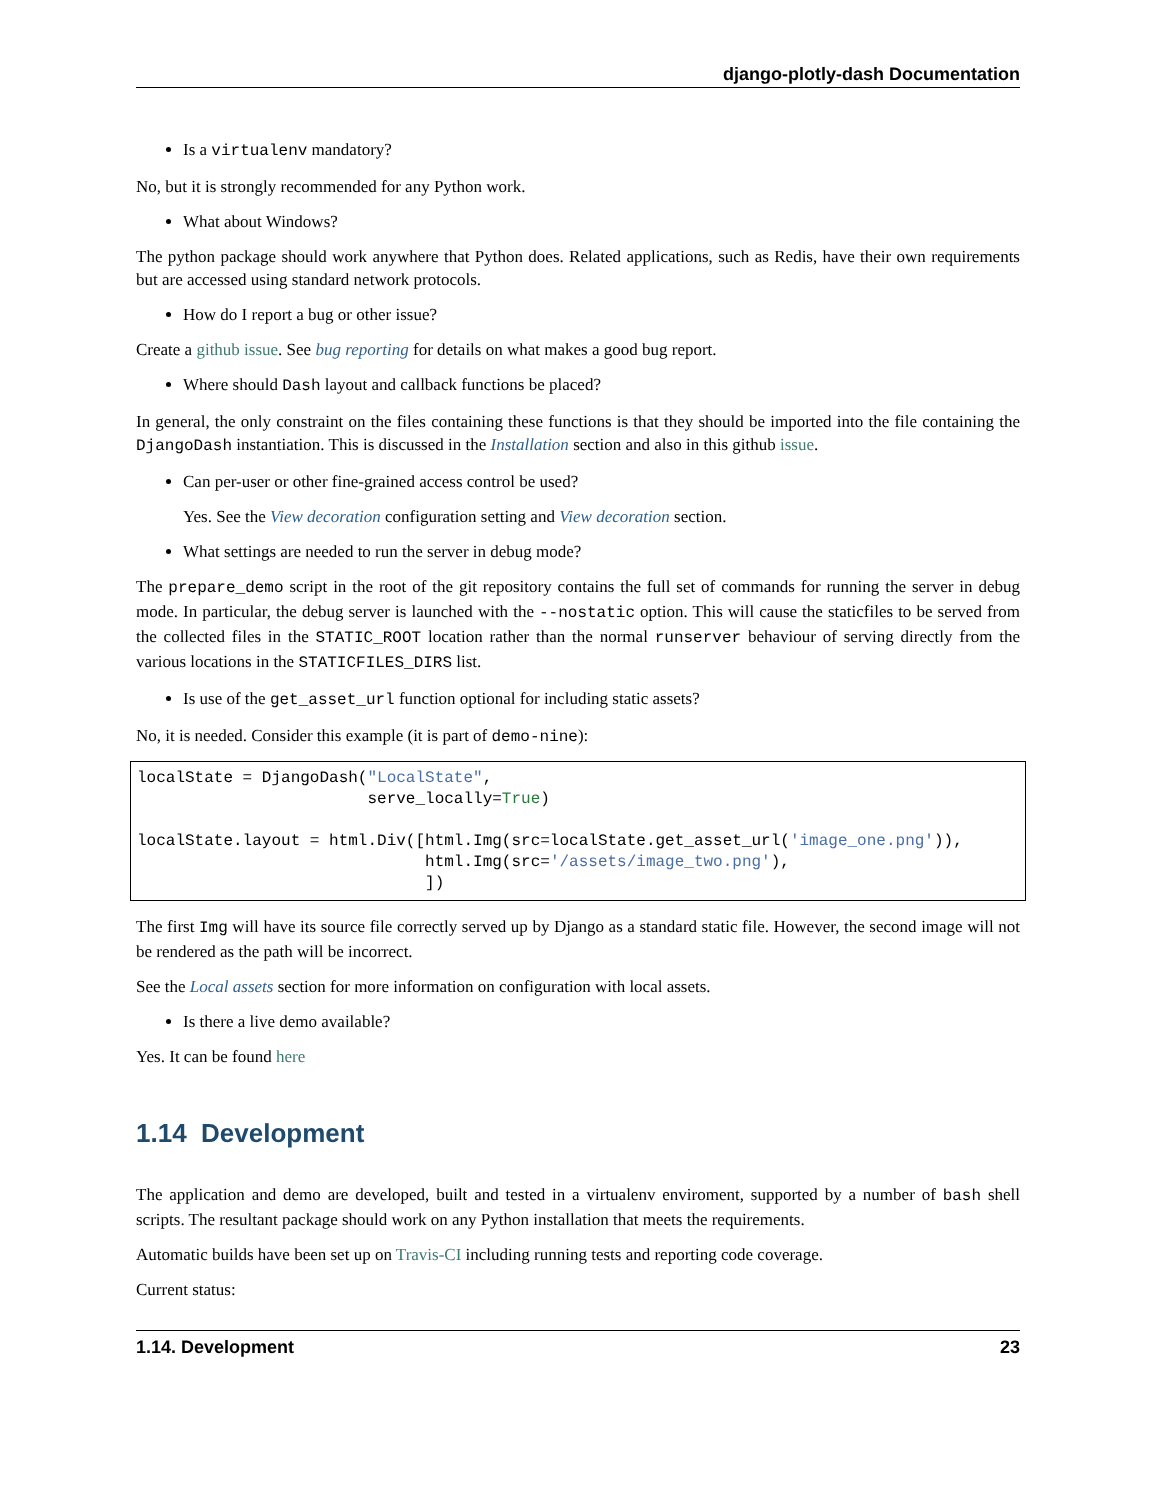django-plotly-dash Documentation
Is a virtualenv mandatory?
No, but it is strongly recommended for any Python work.
What about Windows?
The python package should work anywhere that Python does. Related applications, such as Redis, have their own requirements but are accessed using standard network protocols.
How do I report a bug or other issue?
Create a github issue. See bug reporting for details on what makes a good bug report.
Where should Dash layout and callback functions be placed?
In general, the only constraint on the files containing these functions is that they should be imported into the file containing the DjangoDash instantiation. This is discussed in the Installation section and also in this github issue.
Can per-user or other fine-grained access control be used?
Yes. See the View decoration configuration setting and View decoration section.
What settings are needed to run the server in debug mode?
The prepare_demo script in the root of the git repository contains the full set of commands for running the server in debug mode. In particular, the debug server is launched with the --nostatic option. This will cause the staticfiles to be served from the collected files in the STATIC_ROOT location rather than the normal runserver behaviour of serving directly from the various locations in the STATICFILES_DIRS list.
Is use of the get_asset_url function optional for including static assets?
No, it is needed. Consider this example (it is part of demo-nine):
localState = DjangoDash("LocalState",
                        serve_locally=True)

localState.layout = html.Div([html.Img(src=localState.get_asset_url('image_one.png')),
                              html.Img(src='/assets/image_two.png'),
                              ])
The first Img will have its source file correctly served up by Django as a standard static file. However, the second image will not be rendered as the path will be incorrect.
See the Local assets section for more information on configuration with local assets.
Is there a live demo available?
Yes. It can be found here
1.14 Development
The application and demo are developed, built and tested in a virtualenv enviroment, supported by a number of bash shell scripts. The resultant package should work on any Python installation that meets the requirements.
Automatic builds have been set up on Travis-CI including running tests and reporting code coverage.
Current status:
1.14. Development 23